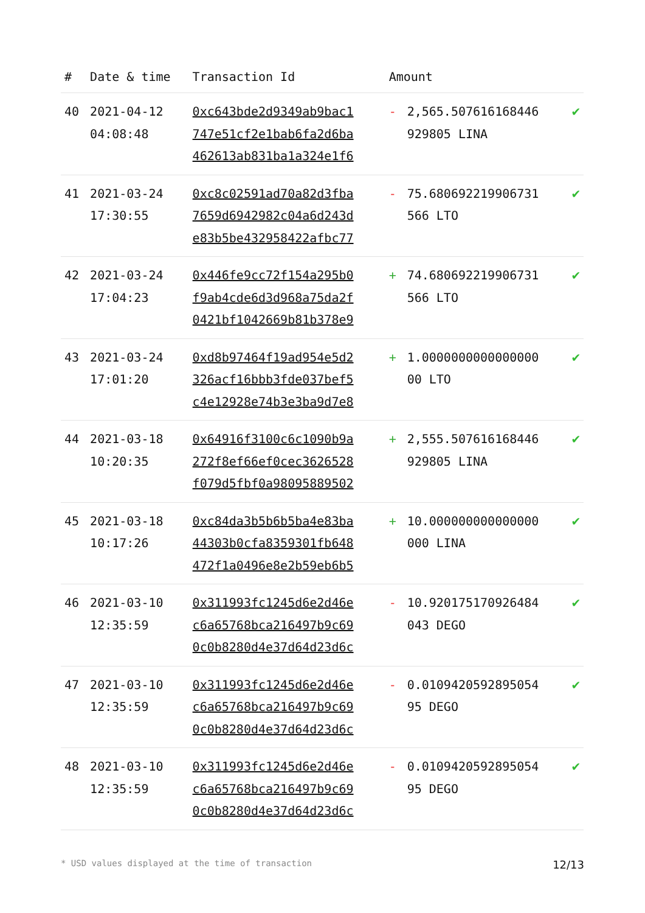| # | Date & time | Transaction Id | Amount | | |
| --- | --- | --- | --- | --- | --- |
| 40 | 2021-04-12 04:08:48 | 0xc643bde2d9349ab9bac1 747e51cf2e1bab6fa2d6ba 462613ab831ba1a324e1f6 | - | 2,565.507616168446 929805 LINA | ✔ |
| 41 | 2021-03-24 17:30:55 | 0xc8c02591ad70a82d3fba 7659d6942982c04a6d243d e83b5be432958422afbc77 | - | 75.680692219906731 566 LTO | ✔ |
| 42 | 2021-03-24 17:04:23 | 0x446fe9cc72f154a295b0 f9ab4cde6d3d968a75da2f 0421bf1042669b81b378e9 | + | 74.680692219906731 566 LTO | ✔ |
| 43 | 2021-03-24 17:01:20 | 0xd8b97464f19ad954e5d2 326acf16bbb3fde037bef5 c4e12928e74b3e3ba9d7e8 | + | 1.0000000000000000 00 LTO | ✔ |
| 44 | 2021-03-18 10:20:35 | 0x64916f3100c6c1090b9a 272f8ef66ef0cec3626528 f079d5fbf0a98095889502 | + | 2,555.507616168446 929805 LINA | ✔ |
| 45 | 2021-03-18 10:17:26 | 0xc84da3b5b6b5ba4e83ba 44303b0cfa8359301fb648 472f1a0496e8e2b59eb6b5 | + | 10.000000000000000 000 LINA | ✔ |
| 46 | 2021-03-10 12:35:59 | 0x311993fc1245d6e2d46e c6a65768bca216497b9c69 0c0b8280d4e37d64d23d6c | - | 10.920175170926484 043 DEGO | ✔ |
| 47 | 2021-03-10 12:35:59 | 0x311993fc1245d6e2d46e c6a65768bca216497b9c69 0c0b8280d4e37d64d23d6c | - | 0.0109420592895054 95 DEGO | ✔ |
| 48 | 2021-03-10 12:35:59 | 0x311993fc1245d6e2d46e c6a65768bca216497b9c69 0c0b8280d4e37d64d23d6c | - | 0.0109420592895054 95 DEGO | ✔ |
* USD values displayed at the time of transaction 12/13